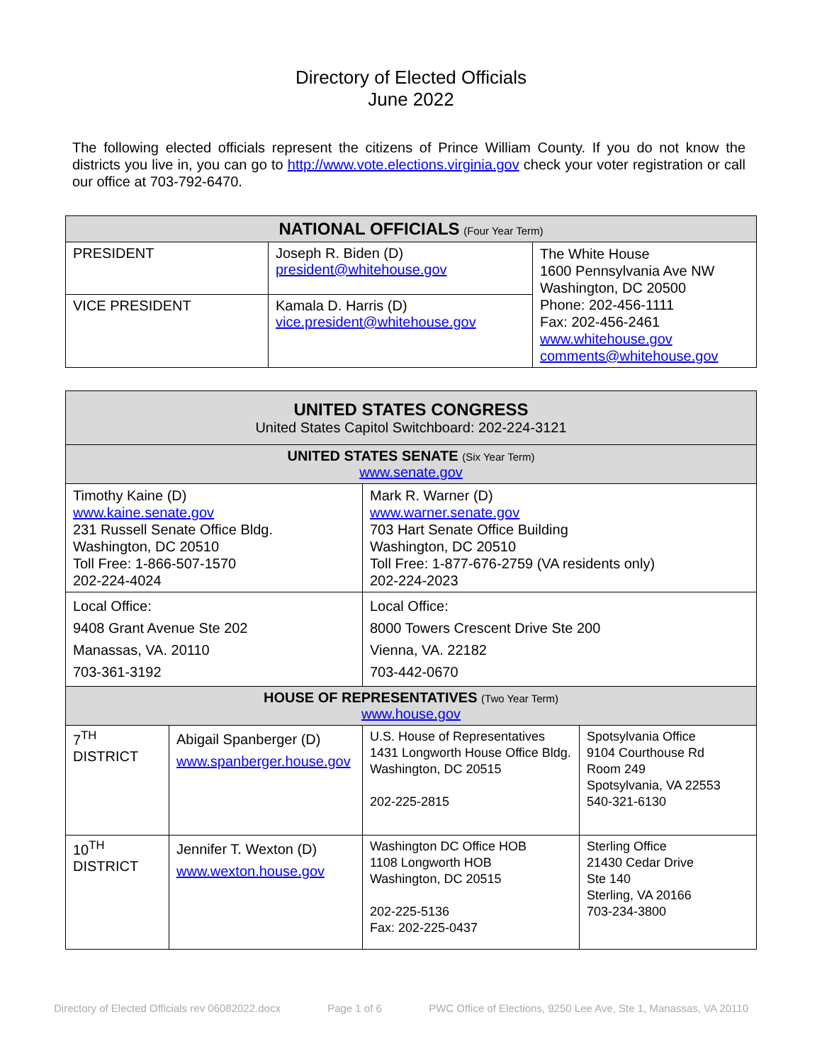Directory of Elected Officials
June 2022
The following elected officials represent the citizens of Prince William County. If you do not know the districts you live in, you can go to http://www.vote.elections.virginia.gov check your voter registration or call our office at 703-792-6470.
| NATIONAL OFFICIALS (Four Year Term) | | |
| --- | --- | --- |
| PRESIDENT | Joseph R. Biden (D) president@whitehouse.gov | The White House 1600 Pennsylvania Ave NW Washington, DC 20500 Phone: 202-456-1111 Fax: 202-456-2461 www.whitehouse.gov comments@whitehouse.gov |
| VICE PRESIDENT | Kamala D. Harris (D) vice.president@whitehouse.gov | |
| UNITED STATES CONGRESS United States Capitol Switchboard: 202-224-3121 | | | |
| --- | --- | --- | --- |
| UNITED STATES SENATE (Six Year Term) www.senate.gov | | | |
| Timothy Kaine (D) www.kaine.senate.gov 231 Russell Senate Office Bldg. Washington, DC 20510 Toll Free: 1-866-507-1570 202-224-4024 | | Mark R. Warner (D) www.warner.senate.gov 703 Hart Senate Office Building Washington, DC 20510 Toll Free: 1-877-676-2759 (VA residents only) 202-224-2023 | |
| Local Office: 9408 Grant Avenue Ste 202 Manassas, VA. 20110 703-361-3192 | | Local Office: 8000 Towers Crescent Drive Ste 200 Vienna, VA. 22182 703-442-0670 | |
| HOUSE OF REPRESENTATIVES (Two Year Term) www.house.gov | | | |
| 7<sup>TH</sup> DISTRICT | Abigail Spanberger (D) www.spanberger.house.gov | U.S. House of Representatives 1431 Longworth House Office Bldg. Washington, DC 20515 202-225-2815 | Spotsylvania Office 9104 Courthouse Rd Room 249 Spotsylvania, VA 22553 540-321-6130 |
| 10<sup>TH</sup> DISTRICT | Jennifer T. Wexton (D) www.wexton.house.gov | Washington DC Office HOB 1108 Longworth HOB Washington, DC 20515 202-225-5136 Fax: 202-225-0437 | Sterling Office 21430 Cedar Drive Ste 140 Sterling, VA 20166 703-234-3800 |
Directory of Elected Officials rev 06082022.docx Page 1 of 6 PWC Office of Elections, 9250 Lee Ave, Ste 1, Manassas, VA 20110